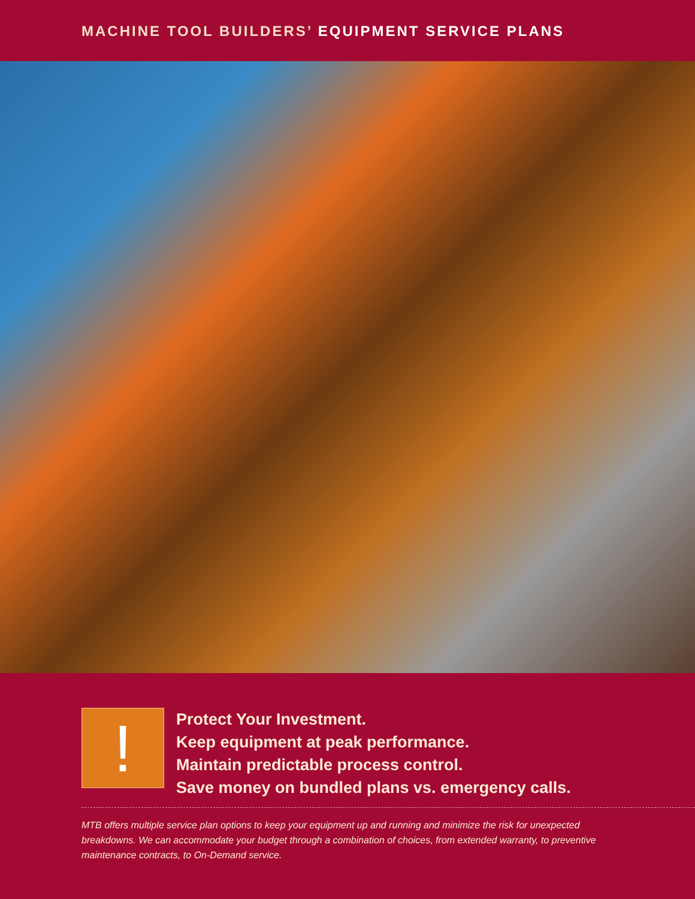MACHINE TOOL BUILDERS’ EQUIPMENT SERVICE PLANS
!
Protect Your Investment.
Keep equipment at peak performance.
Maintain predictable process control.
Save money on bundled plans vs. emergency calls.
MTB offers multiple service plan options to keep your equipment up and running and minimize the risk for unexpected breakdowns. We can accommodate your budget through a combination of choices, from extended warranty, to preventive maintenance contracts, to On-Demand service.